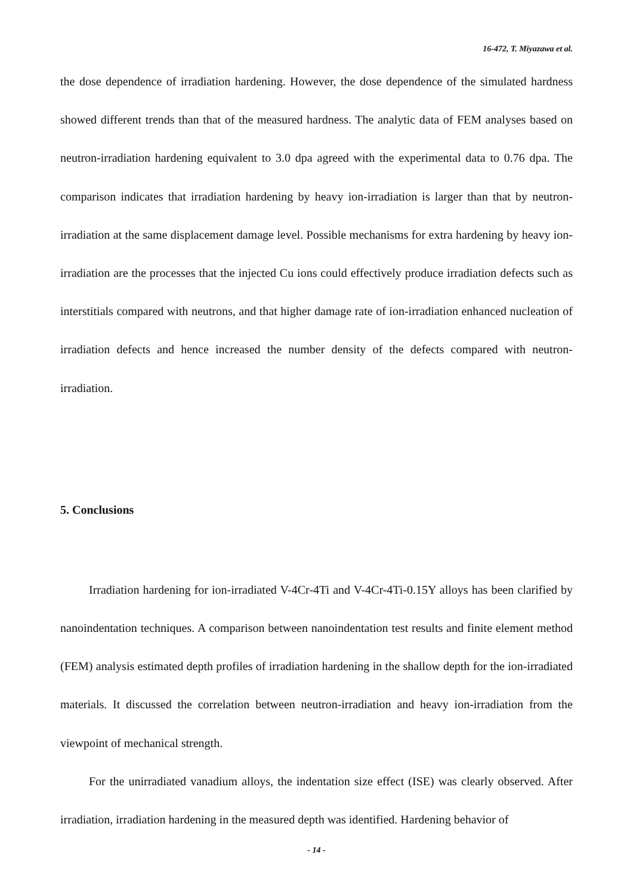16-472, T. Miyazawa et al.
the dose dependence of irradiation hardening. However, the dose dependence of the simulated hardness showed different trends than that of the measured hardness. The analytic data of FEM analyses based on neutron-irradiation hardening equivalent to 3.0 dpa agreed with the experimental data to 0.76 dpa. The comparison indicates that irradiation hardening by heavy ion-irradiation is larger than that by neutron-irradiation at the same displacement damage level. Possible mechanisms for extra hardening by heavy ion-irradiation are the processes that the injected Cu ions could effectively produce irradiation defects such as interstitials compared with neutrons, and that higher damage rate of ion-irradiation enhanced nucleation of irradiation defects and hence increased the number density of the defects compared with neutron-irradiation.
5. Conclusions
Irradiation hardening for ion-irradiated V-4Cr-4Ti and V-4Cr-4Ti-0.15Y alloys has been clarified by nanoindentation techniques. A comparison between nanoindentation test results and finite element method (FEM) analysis estimated depth profiles of irradiation hardening in the shallow depth for the ion-irradiated materials. It discussed the correlation between neutron-irradiation and heavy ion-irradiation from the viewpoint of mechanical strength.
For the unirradiated vanadium alloys, the indentation size effect (ISE) was clearly observed. After irradiation, irradiation hardening in the measured depth was identified. Hardening behavior of
- 14 -